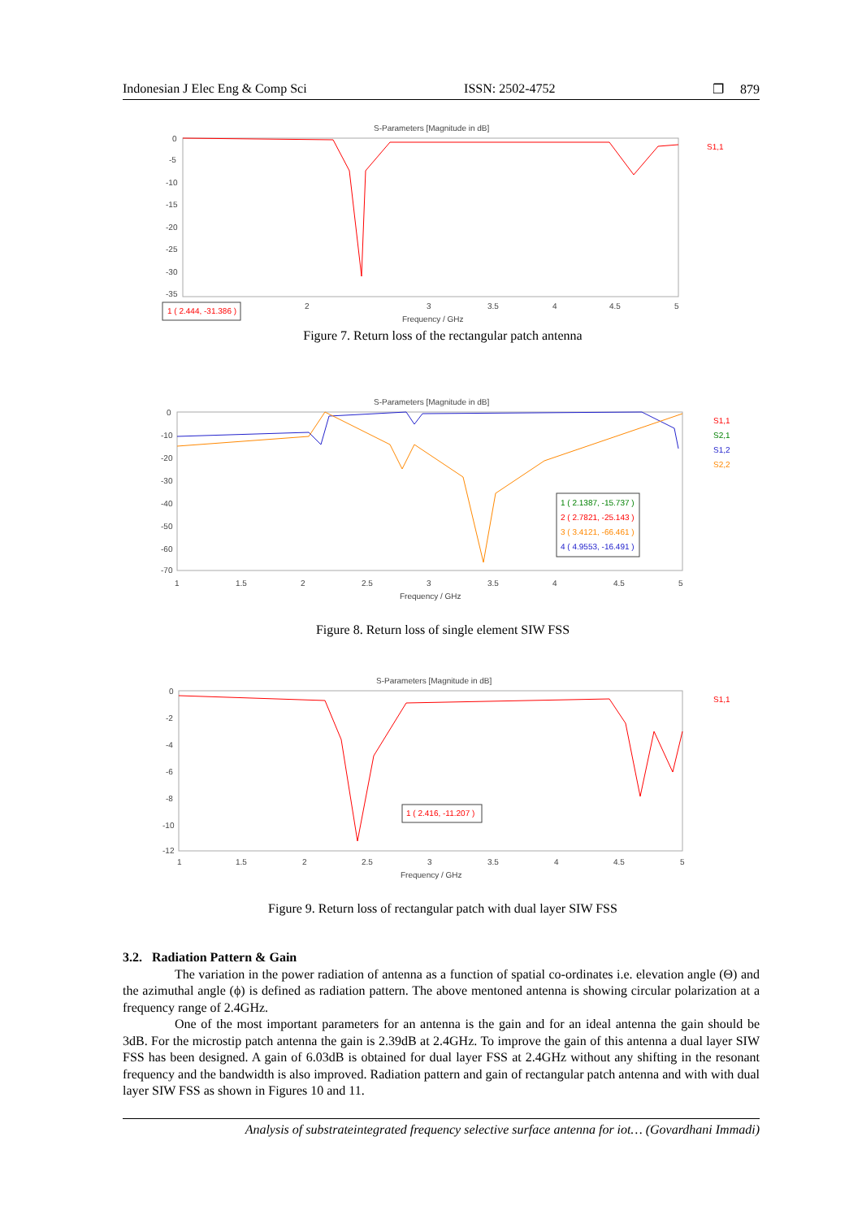Indonesian J Elec Eng & Comp Sci ISSN: 2502-4752 ❐ 879
S-Parameters [Magnitude in dB]
0
-5
-10
-15
-20
-25
-30
-35
S1,1
1 ( 2.444, -31.386 )
2
3
3.5
4
4.5
5
Frequency / GHz
Figure 7. Return loss of the rectangular patch antenna
S-Parameters [Magnitude in dB]
0
-10
-20
-30
-40
-50
-60
-70
S1,1
S2,1
S1,2
S2,2
1 ( 2.1387, -15.737 )
2 ( 2.7821, -25.143 )
3 ( 3.4121, -66.461 )
4 ( 4.9553, -16.491 )
1
1.5
2
2.5
3
3.5
4
4.5
5
Frequency / GHz
Figure 8. Return loss of single element SIW FSS
S-Parameters [Magnitude in dB]
0
-2
-4
-6
-8
-10
-12
S1,1
1 ( 2.416, -11.207 )
1
1.5
2
2.5
3
3.5
4
4.5
5
Frequency / GHz
Figure 9. Return loss of rectangular patch with dual layer SIW FSS
3.2. Radiation Pattern & Gain
The variation in the power radiation of antenna as a function of spatial co-ordinates i.e. elevation angle (Θ) and the azimuthal angle (ϕ) is defined as radiation pattern. The above mentoned antenna is showing circular polarization at a frequency range of 2.4GHz.
One of the most important parameters for an antenna is the gain and for an ideal antenna the gain should be 3dB. For the microstip patch antenna the gain is 2.39dB at 2.4GHz. To improve the gain of this antenna a dual layer SIW FSS has been designed. A gain of 6.03dB is obtained for dual layer FSS at 2.4GHz without any shifting in the resonant frequency and the bandwidth is also improved. Radiation pattern and gain of rectangular patch antenna and with with dual layer SIW FSS as shown in Figures 10 and 11.
Analysis of substrateintegrated frequency selective surface antenna for iot… (Govardhani Immadi)